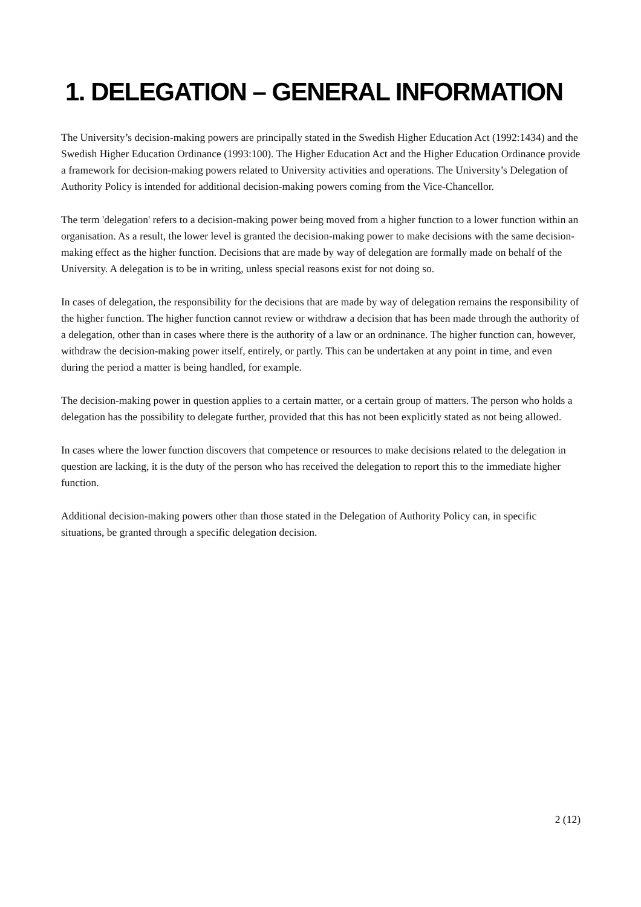1. DELEGATION – GENERAL INFORMATION
The University’s decision-making powers are principally stated in the Swedish Higher Education Act (1992:1434) and the Swedish Higher Education Ordinance (1993:100). The Higher Education Act and the Higher Education Ordinance provide a framework for decision-making powers related to University activities and operations. The University’s Delegation of Authority Policy is intended for additional decision-making powers coming from the Vice-Chancellor.
The term 'delegation' refers to a decision-making power being moved from a higher function to a lower function within an organisation. As a result, the lower level is granted the decision-making power to make decisions with the same decision-making effect as the higher function. Decisions that are made by way of delegation are formally made on behalf of the University. A delegation is to be in writing, unless special reasons exist for not doing so.
In cases of delegation, the responsibility for the decisions that are made by way of delegation remains the responsibility of the higher function. The higher function cannot review or withdraw a decision that has been made through the authority of a delegation, other than in cases where there is the authority of a law or an ordninance. The higher function can, however, withdraw the decision-making power itself, entirely, or partly. This can be undertaken at any point in time, and even during the period a matter is being handled, for example.
The decision-making power in question applies to a certain matter, or a certain group of matters. The person who holds a delegation has the possibility to delegate further, provided that this has not been explicitly stated as not being allowed.
In cases where the lower function discovers that competence or resources to make decisions related to the delegation in question are lacking, it is the duty of the person who has received the delegation to report this to the immediate higher function.
Additional decision-making powers other than those stated in the Delegation of Authority Policy can, in specific situations, be granted through a specific delegation decision.
2 (12)